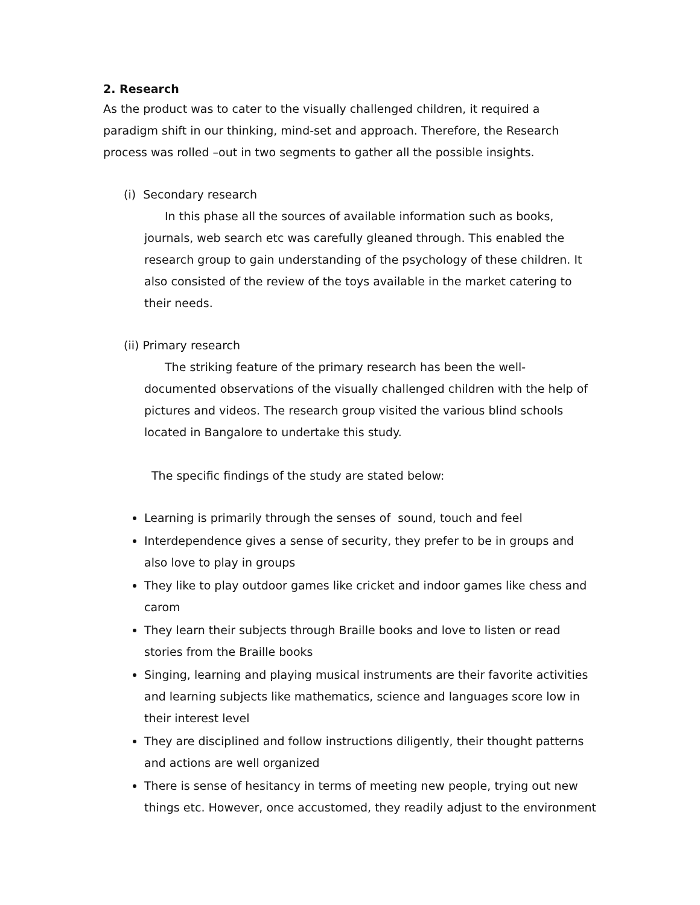2. Research
As the product was to cater to the visually challenged children, it required a paradigm shift in our thinking, mind-set and approach. Therefore, the Research process was rolled –out in two segments to gather all the possible insights.
(i) Secondary research
In this phase all the sources of available information such as books, journals, web search etc was carefully gleaned through. This enabled the research group to gain understanding of the psychology of these children. It also consisted of the review of the toys available in the market catering to their needs.
(ii) Primary research
The striking feature of the primary research has been the well-documented observations of the visually challenged children with the help of pictures and videos. The research group visited the various blind schools located in Bangalore to undertake this study.
The specific findings of the study are stated below:
Learning is primarily through the senses of sound, touch and feel
Interdependence gives a sense of security, they prefer to be in groups and also love to play in groups
They like to play outdoor games like cricket and indoor games like chess and carom
They learn their subjects through Braille books and love to listen or read stories from the Braille books
Singing, learning and playing musical instruments are their favorite activities and learning subjects like mathematics, science and languages score low in their interest level
They are disciplined and follow instructions diligently, their thought patterns and actions are well organized
There is sense of hesitancy in terms of meeting new people, trying out new things etc. However, once accustomed, they readily adjust to the environment